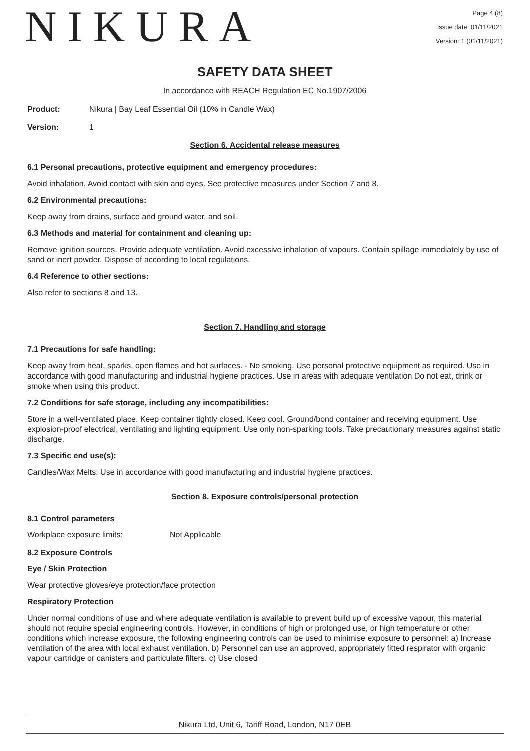NIKURA
Page 4 (8)
Issue date: 01/11/2021
Version: 1 (01/11/2021)
SAFETY DATA SHEET
In accordance with REACH Regulation EC No.1907/2006
Product: Nikura | Bay Leaf Essential Oil (10% in Candle Wax)
Version: 1
Section 6. Accidental release measures
6.1 Personal precautions, protective equipment and emergency procedures:
Avoid inhalation. Avoid contact with skin and eyes. See protective measures under Section 7 and 8.
6.2 Environmental precautions:
Keep away from drains, surface and ground water, and soil.
6.3 Methods and material for containment and cleaning up:
Remove ignition sources. Provide adequate ventilation. Avoid excessive inhalation of vapours. Contain spillage immediately by use of sand or inert powder. Dispose of according to local regulations.
6.4 Reference to other sections:
Also refer to sections 8 and 13.
Section 7. Handling and storage
7.1 Precautions for safe handling:
Keep away from heat, sparks, open flames and hot surfaces. - No smoking. Use personal protective equipment as required. Use in accordance with good manufacturing and industrial hygiene practices. Use in areas with adequate ventilation Do not eat, drink or smoke when using this product.
7.2 Conditions for safe storage, including any incompatibilities:
Store in a well-ventilated place. Keep container tightly closed. Keep cool. Ground/bond container and receiving equipment. Use explosion-proof electrical, ventilating and lighting equipment. Use only non-sparking tools. Take precautionary measures against static discharge.
7.3 Specific end use(s):
Candles/Wax Melts: Use in accordance with good manufacturing and industrial hygiene practices.
Section 8. Exposure controls/personal protection
8.1 Control parameters
Workplace exposure limits: Not Applicable
8.2 Exposure Controls
Eye / Skin Protection
Wear protective gloves/eye protection/face protection
Respiratory Protection
Under normal conditions of use and where adequate ventilation is available to prevent build up of excessive vapour, this material should not require special engineering controls. However, in conditions of high or prolonged use, or high temperature or other conditions which increase exposure, the following engineering controls can be used to minimise exposure to personnel: a) Increase ventilation of the area with local exhaust ventilation. b) Personnel can use an approved, appropriately fitted respirator with organic vapour cartridge or canisters and particulate filters. c) Use closed
Nikura Ltd, Unit 6, Tariff Road, London, N17 0EB